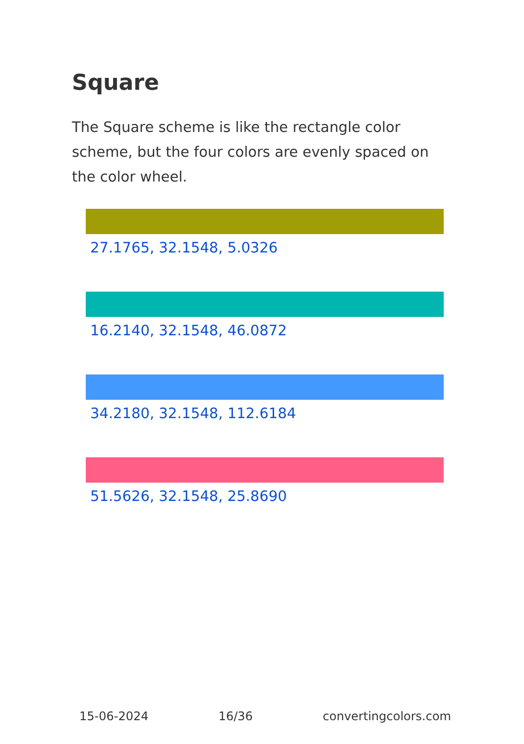Square
The Square scheme is like the rectangle color scheme, but the four colors are evenly spaced on the color wheel.
27.1765, 32.1548, 5.0326
16.2140, 32.1548, 46.0872
34.2180, 32.1548, 112.6184
51.5626, 32.1548, 25.8690
15-06-2024 16/36 convertingcolors.com